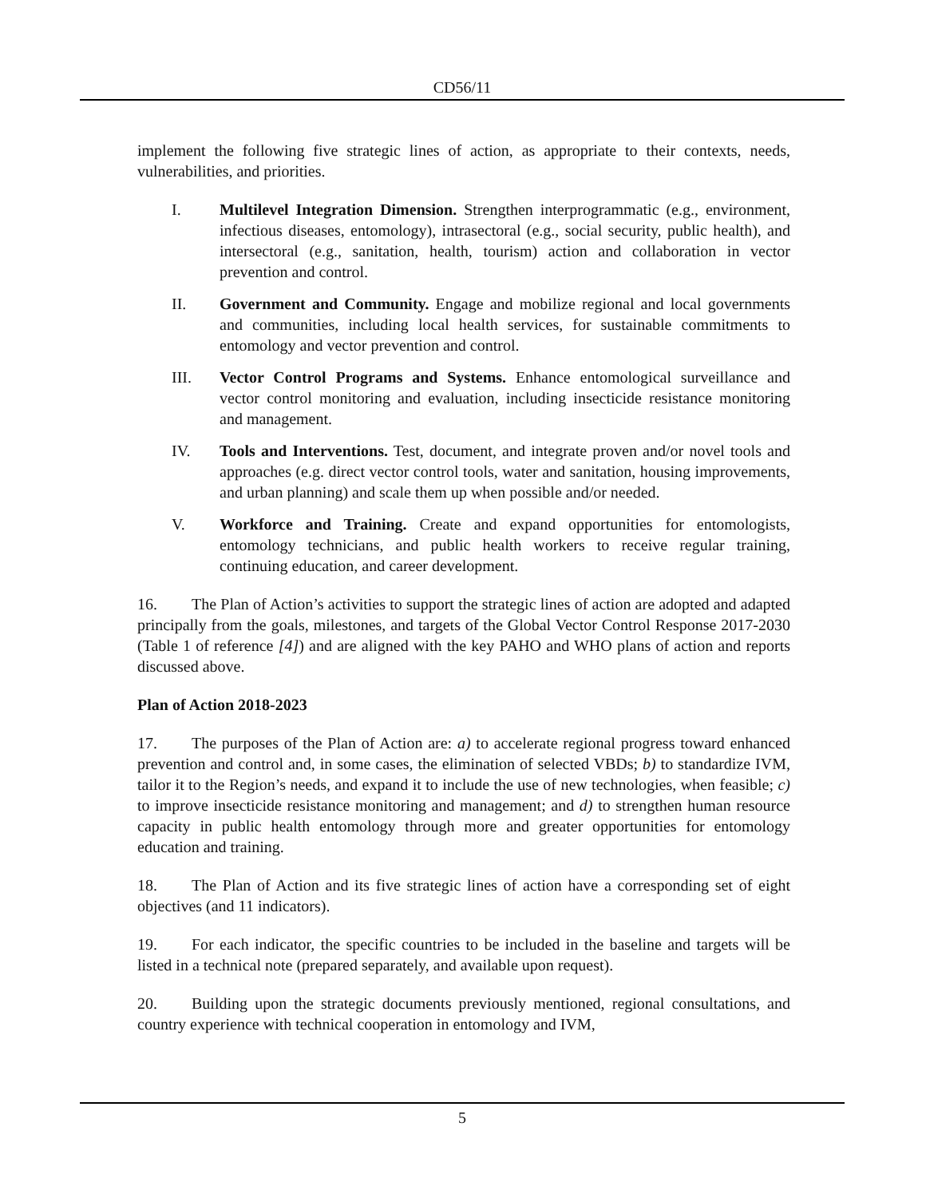CD56/11
implement the following five strategic lines of action, as appropriate to their contexts, needs, vulnerabilities, and priorities.
I. Multilevel Integration Dimension. Strengthen interprogrammatic (e.g., environment, infectious diseases, entomology), intrasectoral (e.g., social security, public health), and intersectoral (e.g., sanitation, health, tourism) action and collaboration in vector prevention and control.
II. Government and Community. Engage and mobilize regional and local governments and communities, including local health services, for sustainable commitments to entomology and vector prevention and control.
III. Vector Control Programs and Systems. Enhance entomological surveillance and vector control monitoring and evaluation, including insecticide resistance monitoring and management.
IV. Tools and Interventions. Test, document, and integrate proven and/or novel tools and approaches (e.g. direct vector control tools, water and sanitation, housing improvements, and urban planning) and scale them up when possible and/or needed.
V. Workforce and Training. Create and expand opportunities for entomologists, entomology technicians, and public health workers to receive regular training, continuing education, and career development.
16. The Plan of Action’s activities to support the strategic lines of action are adopted and adapted principally from the goals, milestones, and targets of the Global Vector Control Response 2017-2030 (Table 1 of reference [4]) and are aligned with the key PAHO and WHO plans of action and reports discussed above.
Plan of Action 2018-2023
17. The purposes of the Plan of Action are: a) to accelerate regional progress toward enhanced prevention and control and, in some cases, the elimination of selected VBDs; b) to standardize IVM, tailor it to the Region’s needs, and expand it to include the use of new technologies, when feasible; c) to improve insecticide resistance monitoring and management; and d) to strengthen human resource capacity in public health entomology through more and greater opportunities for entomology education and training.
18. The Plan of Action and its five strategic lines of action have a corresponding set of eight objectives (and 11 indicators).
19. For each indicator, the specific countries to be included in the baseline and targets will be listed in a technical note (prepared separately, and available upon request).
20. Building upon the strategic documents previously mentioned, regional consultations, and country experience with technical cooperation in entomology and IVM,
5